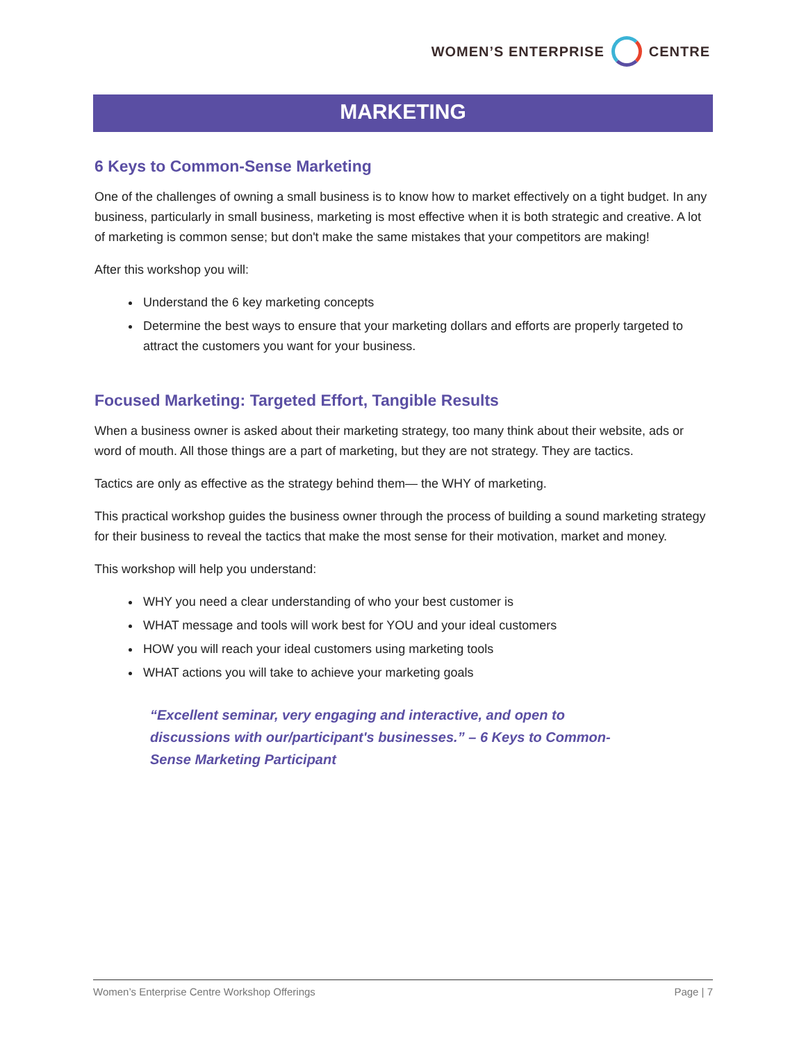WOMEN’S ENTERPRISE CENTRE
MARKETING
6 Keys to Common-Sense Marketing
One of the challenges of owning a small business is to know how to market effectively on a tight budget. In any business, particularly in small business, marketing is most effective when it is both strategic and creative. A lot of marketing is common sense; but don't make the same mistakes that your competitors are making!
After this workshop you will:
Understand the 6 key marketing concepts
Determine the best ways to ensure that your marketing dollars and efforts are properly targeted to attract the customers you want for your business.
Focused Marketing: Targeted Effort, Tangible Results
When a business owner is asked about their marketing strategy, too many think about their website, ads or word of mouth. All those things are a part of marketing, but they are not strategy. They are tactics.
Tactics are only as effective as the strategy behind them— the WHY of marketing.
This practical workshop guides the business owner through the process of building a sound marketing strategy for their business to reveal the tactics that make the most sense for their motivation, market and money.
This workshop will help you understand:
WHY you need a clear understanding of who your best customer is
WHAT message and tools will work best for YOU and your ideal customers
HOW you will reach your ideal customers using marketing tools
WHAT actions you will take to achieve your marketing goals
“Excellent seminar, very engaging and interactive, and open to discussions with our/participant's businesses.” – 6 Keys to Common-Sense Marketing Participant
Women’s Enterprise Centre Workshop Offerings Page | 7